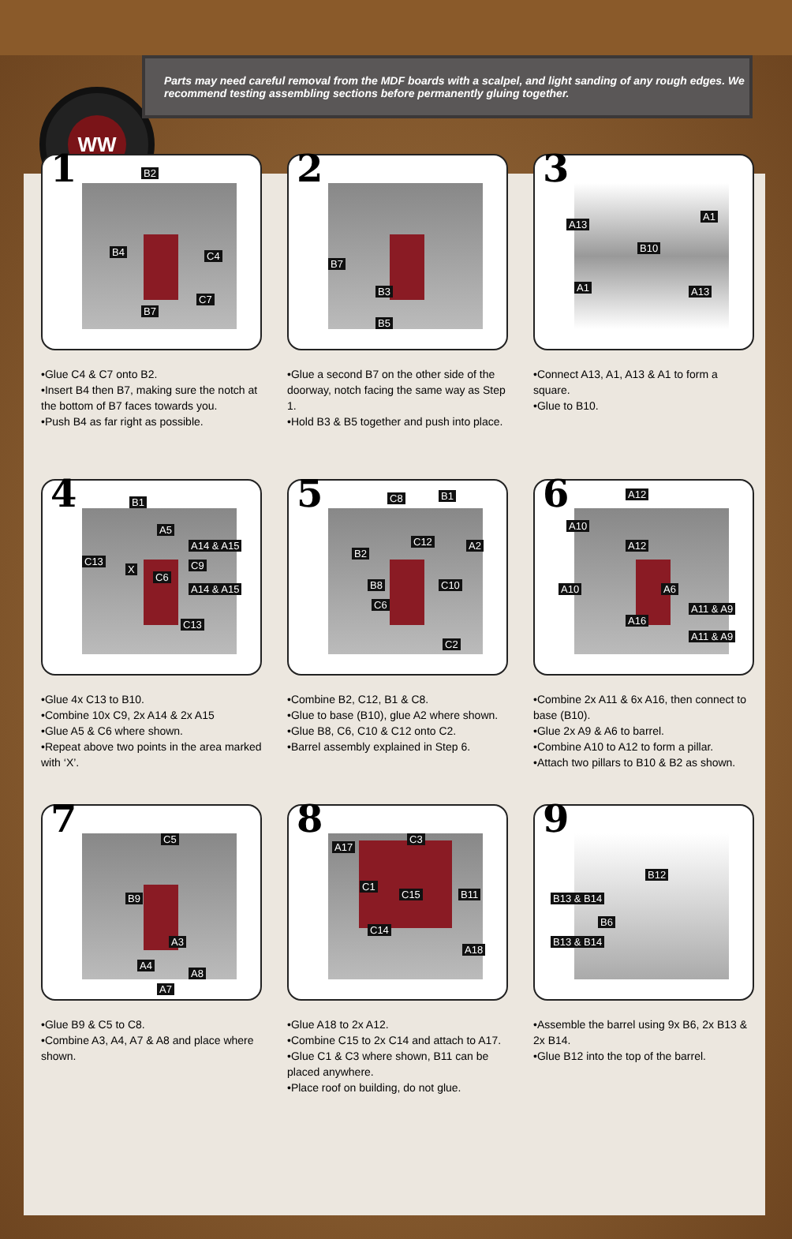WW
Parts may need careful removal from the MDF boards with a scalpel, and light sanding of any rough edges. We recommend testing assembling sections before permanently gluing together.
1 B2
B4 C4
C7
B7
•Glue C4 & C7 onto B2.
•Insert B4 then B7, making sure the notch at the bottom of B7 faces towards you.
•Push B4 as far right as possible.
2
B7
B3
B5
•Glue a second B7 on the other side of the doorway, notch facing the same way as Step 1.
•Hold B3 & B5 together and push into place.
3
A13
A1
B10
A1 A13
•Connect A13, A1, A13 & A1 to form a square.
•Glue to B10.
4 B1
A5
A14 & A15
C13
X C9
C6
A14 & A15
C13
•Glue 4x C13 to B10.
•Combine 10x C9, 2x A14 & 2x A15
•Glue A5 & C6 where shown.
•Repeat above two points in the area marked with ‘X’.
5 C8 B1
C12 A2
B2
B8 C10
C6
C2
•Combine B2, C12, B1 & C8.
•Glue to base (B10), glue A2 where shown.
•Glue B8, C6, C10 & C12 onto C2.
•Barrel assembly explained in Step 6.
6 A12
A10
A12
A10 A6
A11 & A9
A16
A11 & A9
•Combine 2x A11 & 6x A16, then connect to base (B10).
•Glue 2x A9 & A6 to barrel.
•Combine A10 to A12 to form a pillar.
•Attach two pillars to B10 & B2 as shown.
7 C5
B9
A3
A4
A8
A7
•Glue B9 & C5 to C8.
•Combine A3, A4, A7 & A8 and place where shown.
8
A17
C3
C1
C15 B11
C14
A18
•Glue A18 to 2x A12.
•Combine C15 to 2x C14 and attach to A17.
•Glue C1 & C3 where shown, B11 can be placed anywhere.
•Place roof on building, do not glue.
9
B12
B13 & B14
B6
B13 & B14
•Assemble the barrel using 9x B6, 2x B13 & 2x B14.
•Glue B12 into the top of the barrel.